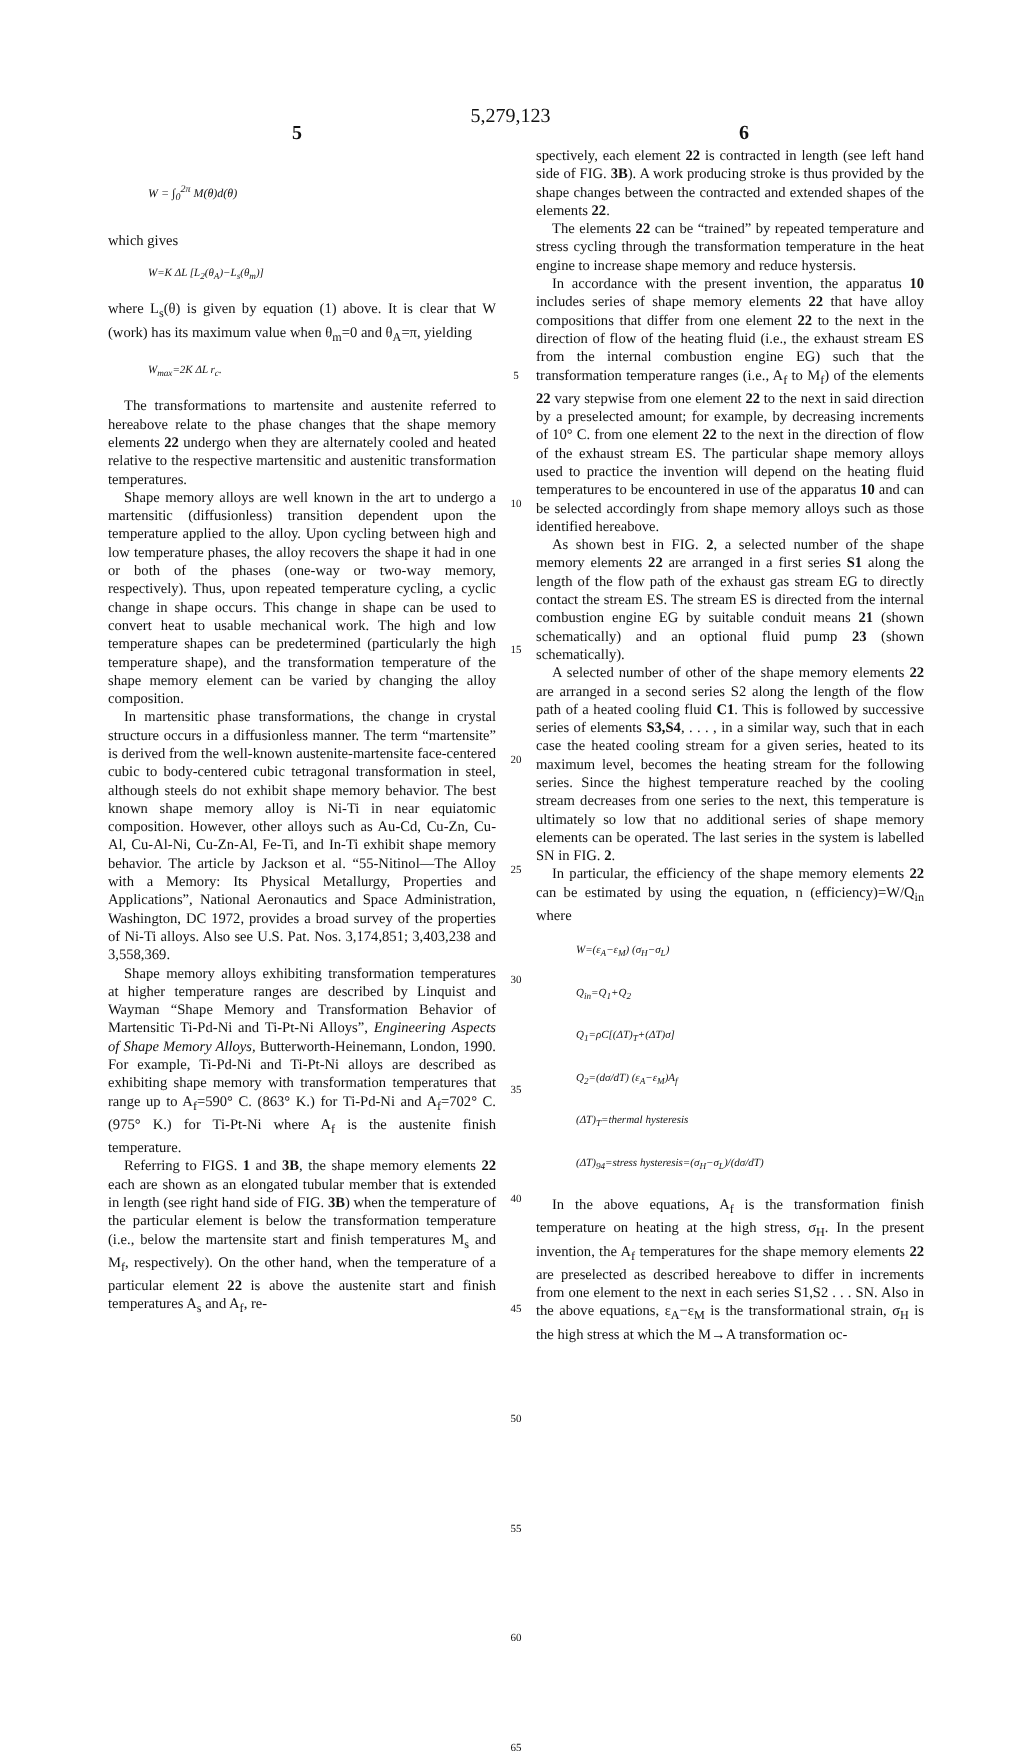5,279,123
5 6
W = ∫<sub>0</sub><sup>2π</sup> M(θ)d(θ)
which gives
W=K ΔL [L<sub>2</sub>(θ<sub>A</sub>)−L<sub>s</sub>(θ<sub>m</sub>)]
where L<sub>s</sub>(θ) is given by equation (1) above. It is clear that W (work) has its maximum value when θ<sub>m</sub>=0 and θ<sub>A</sub>=π, yielding
W<sub>max</sub>=2K ΔL r<sub>c</sub>.
The transformations to martensite and austenite referred to hereabove relate to the phase changes that the shape memory elements 22 undergo when they are alternately cooled and heated relative to the respective martensitic and austenitic transformation temperatures.
Shape memory alloys are well known in the art to undergo a martensitic (diffusionless) transition dependent upon the temperature applied to the alloy. Upon cycling between high and low temperature phases, the alloy recovers the shape it had in one or both of the phases (one-way or two-way memory, respectively). Thus, upon repeated temperature cycling, a cyclic change in shape occurs. This change in shape can be used to convert heat to usable mechanical work. The high and low temperature shapes can be predetermined (particularly the high temperature shape), and the transformation temperature of the shape memory element can be varied by changing the alloy composition.
In martensitic phase transformations, the change in crystal structure occurs in a diffusionless manner. The term “martensite” is derived from the well-known austenite-martensite face-centered cubic to body-centered cubic tetragonal transformation in steel, although steels do not exhibit shape memory behavior. The best known shape memory alloy is Ni-Ti in near equiatomic composition. However, other alloys such as Au-Cd, Cu-Zn, Cu-Al, Cu-Al-Ni, Cu-Zn-Al, Fe-Ti, and In-Ti exhibit shape memory behavior. The article by Jackson et al. “55-Nitinol—The Alloy with a Memory: Its Physical Metallurgy, Properties and Applications”, National Aeronautics and Space Administration, Washington, DC 1972, provides a broad survey of the properties of Ni-Ti alloys. Also see U.S. Pat. Nos. 3,174,851; 3,403,238 and 3,558,369.
Shape memory alloys exhibiting transformation temperatures at higher temperature ranges are described by Linquist and Wayman “Shape Memory and Transformation Behavior of Martensitic Ti-Pd-Ni and Ti-Pt-Ni Alloys”, Engineering Aspects of Shape Memory Alloys, Butterworth-Heinemann, London, 1990. For example, Ti-Pd-Ni and Ti-Pt-Ni alloys are described as exhibiting shape memory with transformation temperatures that range up to A<sub>f</sub>=590° C. (863° K.) for Ti-Pd-Ni and A<sub>f</sub>=702° C. (975° K.) for Ti-Pt-Ni where A<sub>f</sub> is the austenite finish temperature.
Referring to FIGS. 1 and 3B, the shape memory elements 22 each are shown as an elongated tubular member that is extended in length (see right hand side of FIG. 3B) when the temperature of the particular element is below the transformation temperature (i.e., below the martensite start and finish temperatures M<sub>s</sub> and M<sub>f</sub>, respectively). On the other hand, when the temperature of a particular element 22 is above the austenite start and finish temperatures A<sub>s</sub> and A<sub>f</sub>, re-
5
10
15
20
25
30
35
40
45
50
55
60
65
spectively, each element 22 is contracted in length (see left hand side of FIG. 3B). A work producing stroke is thus provided by the shape changes between the contracted and extended shapes of the elements 22.
The elements 22 can be “trained” by repeated temperature and stress cycling through the transformation temperature in the heat engine to increase shape memory and reduce hystersis.
In accordance with the present invention, the apparatus 10 includes series of shape memory elements 22 that have alloy compositions that differ from one element 22 to the next in the direction of flow of the heating fluid (i.e., the exhaust stream ES from the internal combustion engine EG) such that the transformation temperature ranges (i.e., A<sub>f</sub> to M<sub>f</sub>) of the elements 22 vary stepwise from one element 22 to the next in said direction by a preselected amount; for example, by decreasing increments of 10° C. from one element 22 to the next in the direction of flow of the exhaust stream ES. The particular shape memory alloys used to practice the invention will depend on the heating fluid temperatures to be encountered in use of the apparatus 10 and can be selected accordingly from shape memory alloys such as those identified hereabove.
As shown best in FIG. 2, a selected number of the shape memory elements 22 are arranged in a first series S1 along the length of the flow path of the exhaust gas stream EG to directly contact the stream ES. The stream ES is directed from the internal combustion engine EG by suitable conduit means 21 (shown schematically) and an optional fluid pump 23 (shown schematically).
A selected number of other of the shape memory elements 22 are arranged in a second series S2 along the length of the flow path of a heated cooling fluid C1. This is followed by successive series of elements S3,S4, . . . , in a similar way, such that in each case the heated cooling stream for a given series, heated to its maximum level, becomes the heating stream for the following series. Since the highest temperature reached by the cooling stream decreases from one series to the next, this temperature is ultimately so low that no additional series of shape memory elements can be operated. The last series in the system is labelled SN in FIG. 2.
In particular, the efficiency of the shape memory elements 22 can be estimated by using the equation, n (efficiency)=W/Q<sub>in</sub> where
W=(ε<sub>A</sub>−ε<sub>M</sub>) (σ<sub>H</sub>−σ<sub>L</sub>)
Q<sub>in</sub>=Q<sub>1</sub>+Q<sub>2</sub>
Q<sub>1</sub>=ρC[(ΔT)<sub>T</sub>+(ΔT)σ]
Q<sub>2</sub>=(dσ/dT) (ε<sub>A</sub>−ε<sub>M</sub>)A<sub>f</sub>
(ΔT)<sub>T</sub>=thermal hysteresis
(ΔT)<sub>94</sub>=stress hysteresis=(σ<sub>H</sub>−σ<sub>L</sub>)/(dσ/dT)
In the above equations, A<sub>f</sub> is the transformation finish temperature on heating at the high stress, σ<sub>H</sub>. In the present invention, the A<sub>f</sub> temperatures for the shape memory elements 22 are preselected as described hereabove to differ in increments from one element to the next in each series S1,S2 . . . SN. Also in the above equations, ε<sub>A</sub>−ε<sub>M</sub> is the transformational strain, σ<sub>H</sub> is the high stress at which the M→A transformation oc-